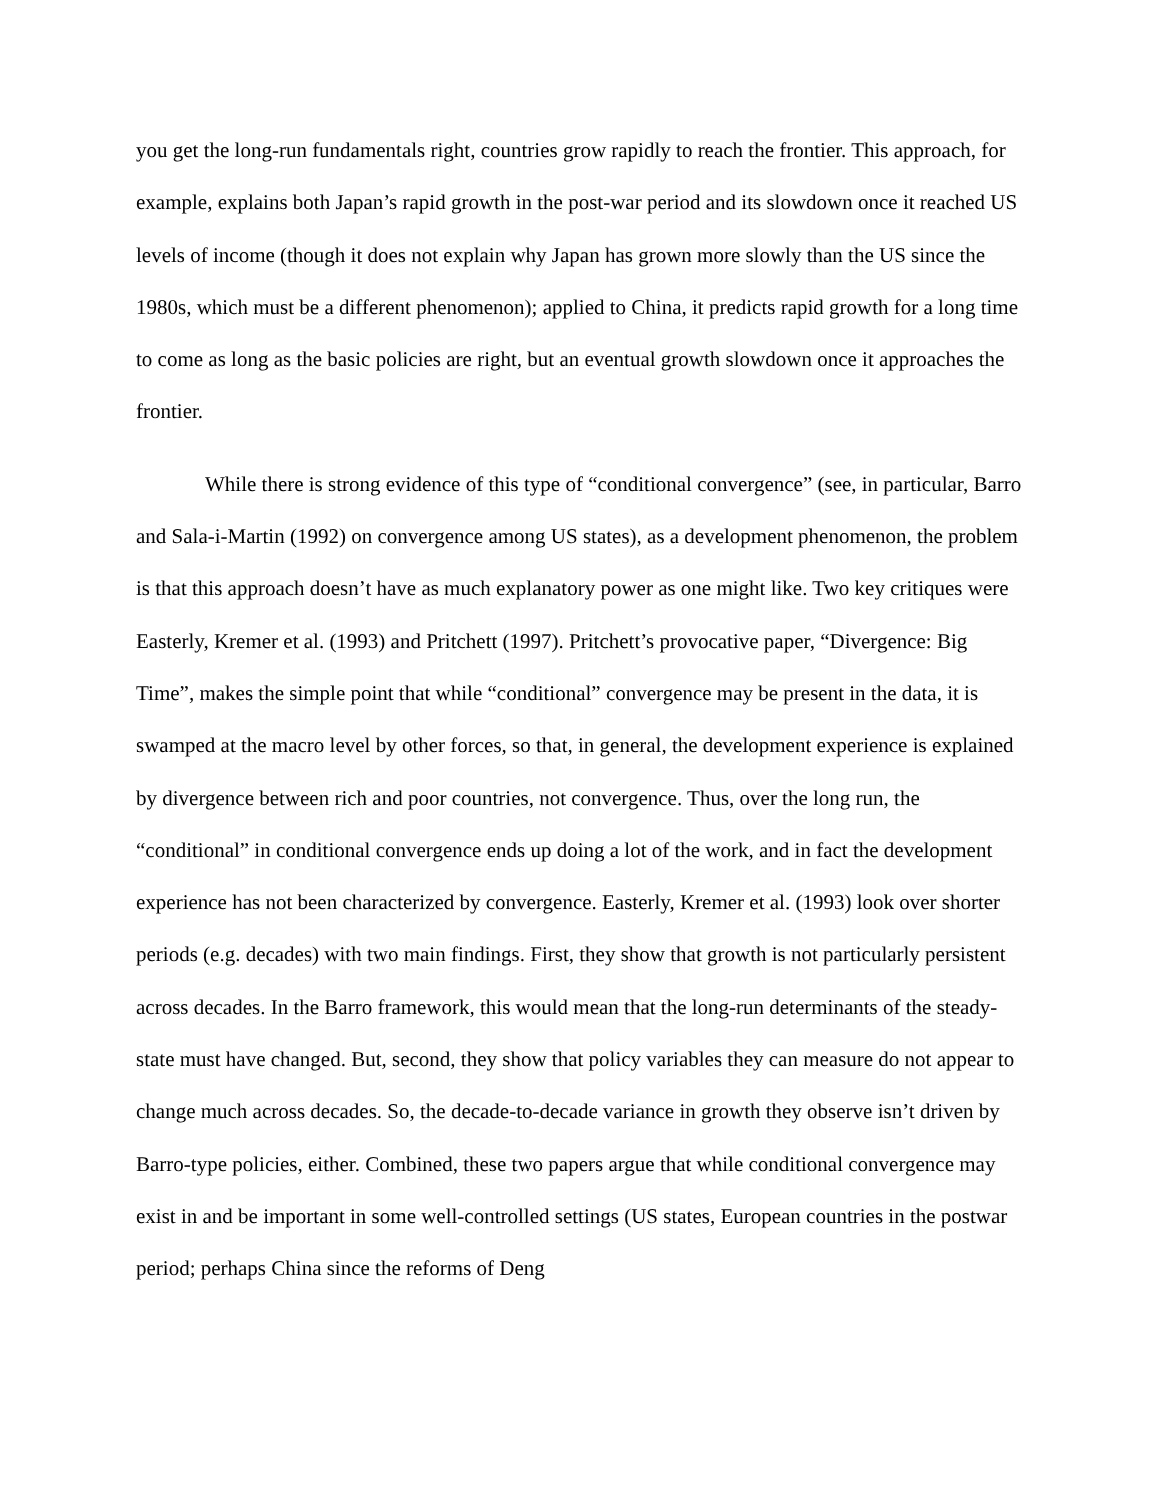you get the long-run fundamentals right, countries grow rapidly to reach the frontier. This approach, for example, explains both Japan’s rapid growth in the post-war period and its slowdown once it reached US levels of income (though it does not explain why Japan has grown more slowly than the US since the 1980s, which must be a different phenomenon); applied to China, it predicts rapid growth for a long time to come as long as the basic policies are right, but an eventual growth slowdown once it approaches the frontier.
While there is strong evidence of this type of “conditional convergence” (see, in particular, Barro and Sala-i-Martin (1992) on convergence among US states), as a development phenomenon, the problem is that this approach doesn’t have as much explanatory power as one might like. Two key critiques were Easterly, Kremer et al. (1993) and Pritchett (1997). Pritchett’s provocative paper, “Divergence: Big Time”, makes the simple point that while “conditional” convergence may be present in the data, it is swamped at the macro level by other forces, so that, in general, the development experience is explained by divergence between rich and poor countries, not convergence. Thus, over the long run, the “conditional” in conditional convergence ends up doing a lot of the work, and in fact the development experience has not been characterized by convergence. Easterly, Kremer et al. (1993) look over shorter periods (e.g. decades) with two main findings. First, they show that growth is not particularly persistent across decades. In the Barro framework, this would mean that the long-run determinants of the steady-state must have changed. But, second, they show that policy variables they can measure do not appear to change much across decades. So, the decade-to-decade variance in growth they observe isn’t driven by Barro-type policies, either. Combined, these two papers argue that while conditional convergence may exist in and be important in some well-controlled settings (US states, European countries in the postwar period; perhaps China since the reforms of Deng